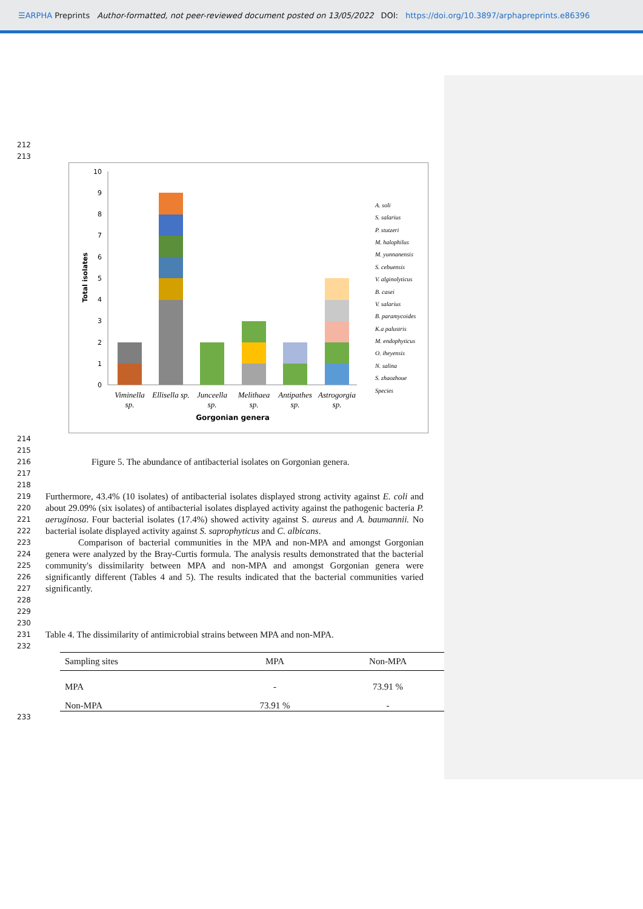☰ARPHA Preprints Author-formatted, not peer-reviewed document posted on 13/05/2022 DOI: https://doi.org/10.3897/arphapreprints.e86396
212
213
0
1
2
3
4
5
6
7
8
9
10
Total isolates
Viminella
sp.
Ellisella sp.
Junceella
sp.
Melithaea
sp.
Antipathes
sp.
Astrogorgia
sp.
Gorgonian genera
A. soli
S. salarius
P. stutzeri
M. halophilus
M. yunnanensis
S. cebuensis
V. alginolyticus
B. casei
V. salarius
B. paramycoides
K.a palustris
M. endophyticus
O. iheyensis
N. salina
S. zhaozhoue
Species
214
215
216 Figure 5. The abundance of antibacterial isolates on Gorgonian genera.
217
218
219
220
221
222
223
224
225
226
227
228
Furthermore, 43.4% (10 isolates) of antibacterial isolates displayed strong activity against E. coli and about 29.09% (six isolates) of antibacterial isolates displayed activity against the pathogenic bacteria P. aeruginosa. Four bacterial isolates (17.4%) showed activity against S. aureus and A. baumannii. No bacterial isolate displayed activity against S. saprophyticus and C. albicans.
Comparison of bacterial communities in the MPA and non-MPA and amongst Gorgonian genera were analyzed by the Bray-Curtis formula. The analysis results demonstrated that the bacterial community's dissimilarity between MPA and non-MPA and amongst Gorgonian genera were significantly different (Tables 4 and 5). The results indicated that the bacterial communities varied significantly.
229
230
231 Table 4. The dissimilarity of antimicrobial strains between MPA and non-MPA.
232
| Sampling sites | MPA | Non-MPA |
| --- | --- | --- |
| MPA | - | 73.91 % |
| Non-MPA | 73.91 % | - |
233